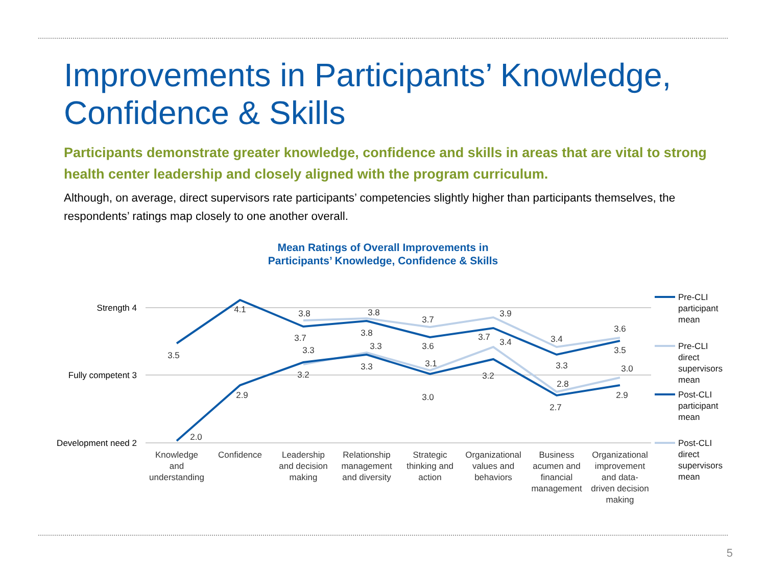Improvements in Participants’ Knowledge, Confidence & Skills
Participants demonstrate greater knowledge, confidence and skills in areas that are vital to strong health center leadership and closely aligned with the program curriculum.
Although, on average, direct supervisors rate participants’ competencies slightly higher than participants themselves, the respondents’ ratings map closely to one another overall.
Mean Ratings of Overall Improvements in
Participants’ Knowledge, Confidence & Skills
Strength 4
Fully competent 3
Development need 2
4.1
3.5
3.8
3.8
3.7
3.9
3.4
3.6
3.7
3.8
3.6
3.7
3.3
3.5
3.3
3.3
3.1
3.4
2.8
3.0
2.0
2.9
3.2
3.3
3.0
3.2
2.7
2.9
Knowledge
and
understanding
Confidence
Leadership
and decision
making
Relationship
management
and diversity
Strategic
thinking and
action
Organizational
values and
behaviors
Business
acumen and
financial
management
Organizational
improvement
and data-
driven decision
making
Pre-CLI
participant
mean
Pre-CLI
direct
supervisors
mean
Post-CLI
participant
mean
Post-CLI
direct
supervisors
mean
5